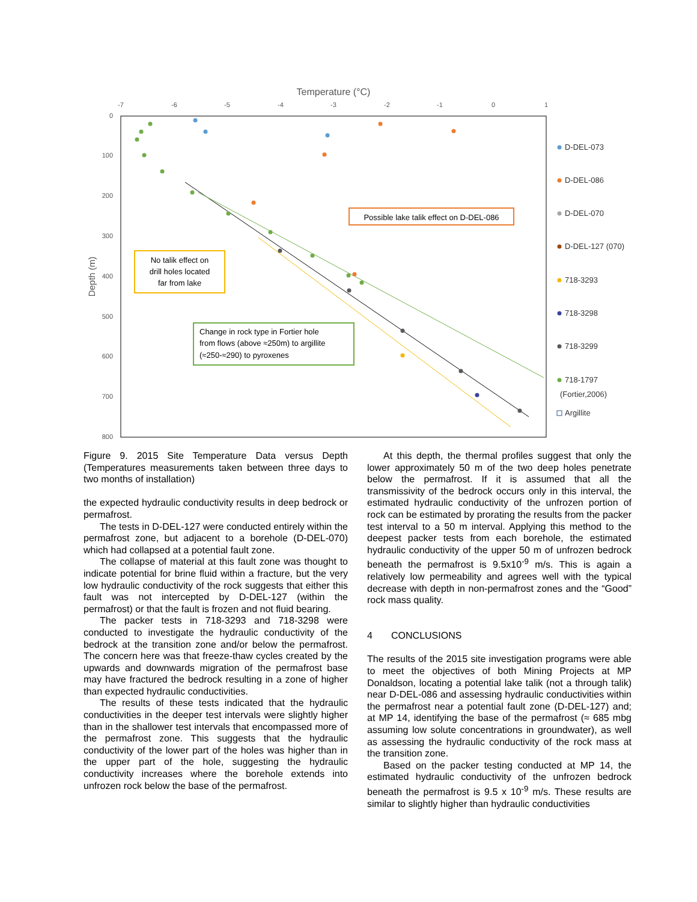Temperature (°C)
-7
-6
-5
-4
-3
-2
-1
0
1
0
100
200
300
400
500
600
700
800
Depth (m)
No talik effect on
drill holes located
far from lake
Possible lake talik effect on D-DEL-086
Change in rock type in Fortier hole
from flows (above ≈250m) to argillite
(≈250-≈290) to pyroxenes
D-DEL-073
D-DEL-086
D-DEL-070
D-DEL-127 (070)
718-3293
718-3298
718-3299
718-1797
(Fortier,2006)
Argillite
Figure 9. 2015 Site Temperature Data versus Depth (Temperatures measurements taken between three days to two months of installation)
the expected hydraulic conductivity results in deep bedrock or permafrost.
The tests in D-DEL-127 were conducted entirely within the permafrost zone, but adjacent to a borehole (D-DEL-070) which had collapsed at a potential fault zone.
The collapse of material at this fault zone was thought to indicate potential for brine fluid within a fracture, but the very low hydraulic conductivity of the rock suggests that either this fault was not intercepted by D-DEL-127 (within the permafrost) or that the fault is frozen and not fluid bearing.
The packer tests in 718-3293 and 718-3298 were conducted to investigate the hydraulic conductivity of the bedrock at the transition zone and/or below the permafrost. The concern here was that freeze-thaw cycles created by the upwards and downwards migration of the permafrost base may have fractured the bedrock resulting in a zone of higher than expected hydraulic conductivities.
The results of these tests indicated that the hydraulic conductivities in the deeper test intervals were slightly higher than in the shallower test intervals that encompassed more of the permafrost zone. This suggests that the hydraulic conductivity of the lower part of the holes was higher than in the upper part of the hole, suggesting the hydraulic conductivity increases where the borehole extends into unfrozen rock below the base of the permafrost.
At this depth, the thermal profiles suggest that only the lower approximately 50 m of the two deep holes penetrate below the permafrost. If it is assumed that all the transmissivity of the bedrock occurs only in this interval, the estimated hydraulic conductivity of the unfrozen portion of rock can be estimated by prorating the results from the packer test interval to a 50 m interval. Applying this method to the deepest packer tests from each borehole, the estimated hydraulic conductivity of the upper 50 m of unfrozen bedrock beneath the permafrost is 9.5x10<sup>-9</sup> m/s. This is again a relatively low permeability and agrees well with the typical decrease with depth in non-permafrost zones and the “Good” rock mass quality.
4 CONCLUSIONS
The results of the 2015 site investigation programs were able to meet the objectives of both Mining Projects at MP Donaldson, locating a potential lake talik (not a through talik) near D-DEL-086 and assessing hydraulic conductivities within the permafrost near a potential fault zone (D-DEL-127) and; at MP 14, identifying the base of the permafrost (≈ 685 mbg assuming low solute concentrations in groundwater), as well as assessing the hydraulic conductivity of the rock mass at the transition zone.
Based on the packer testing conducted at MP 14, the estimated hydraulic conductivity of the unfrozen bedrock beneath the permafrost is 9.5 x 10<sup>-9</sup> m/s. These results are similar to slightly higher than hydraulic conductivities